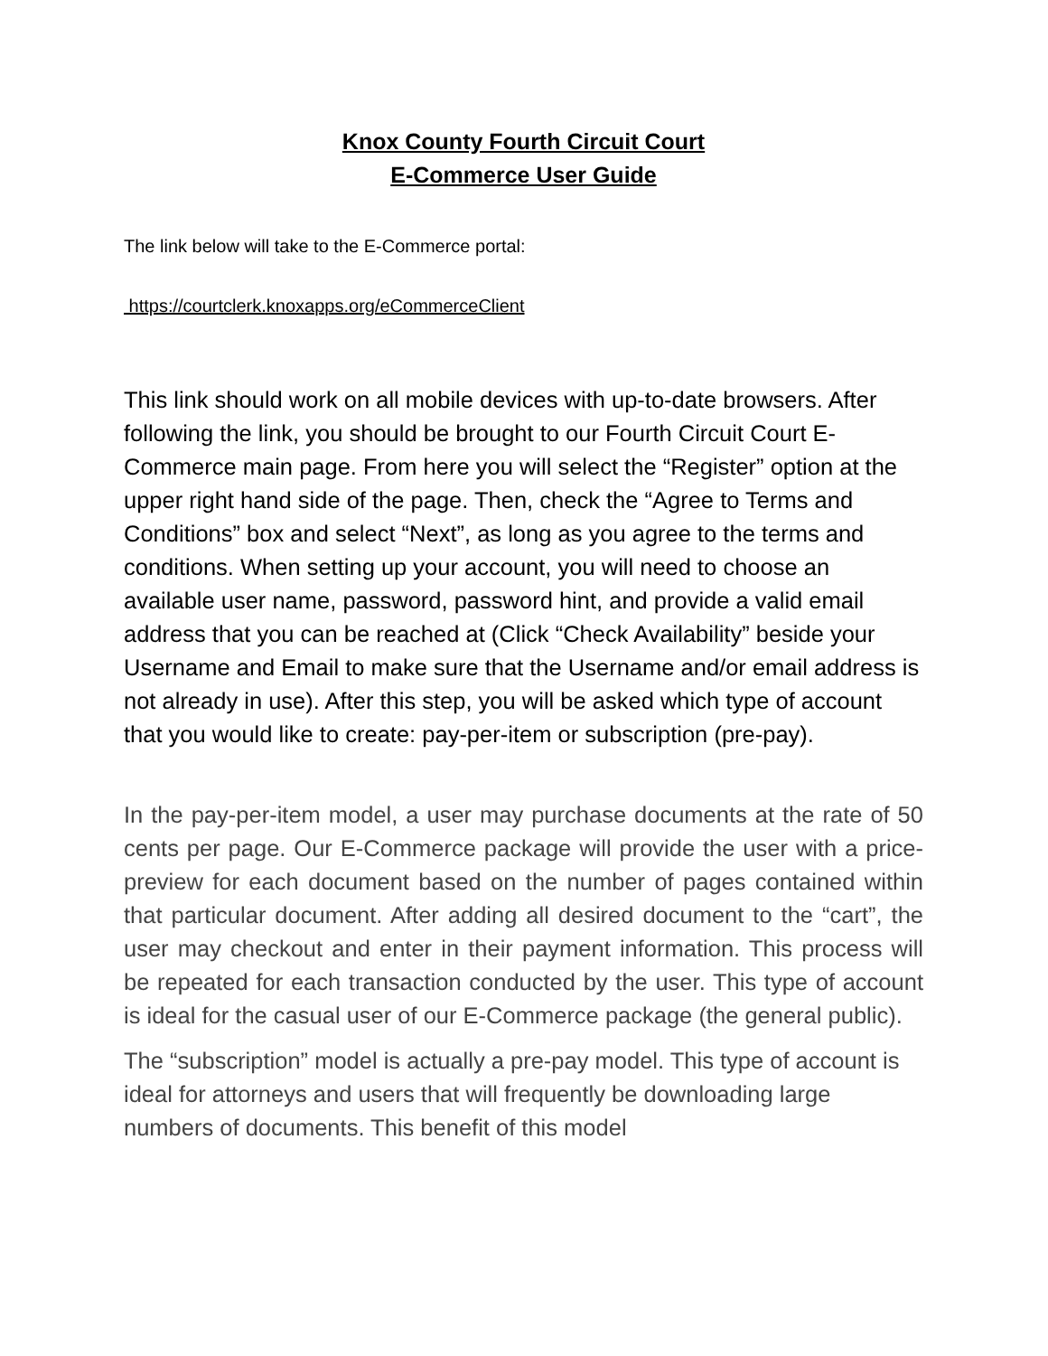Knox County Fourth Circuit Court
E-Commerce User Guide
The link below will take to the E-Commerce portal:
https://courtclerk.knoxapps.org/eCommerceClient
This link should work on all mobile devices with up-to-date browsers. After following the link, you should be brought to our Fourth Circuit Court E-Commerce main page. From here you will select the “Register” option at the upper right hand side of the page. Then, check the “Agree to Terms and Conditions” box and select “Next”, as long as you agree to the terms and conditions. When setting up your account, you will need to choose an available user name, password, password hint, and provide a valid email address that you can be reached at (Click “Check Availability” beside your Username and Email to make sure that the Username and/or email address is not already in use). After this step, you will be asked which type of account that you would like to create: pay-per-item or subscription (pre-pay).
In the pay-per-item model, a user may purchase documents at the rate of 50 cents per page. Our E-Commerce package will provide the user with a price-preview for each document based on the number of pages contained within that particular document. After adding all desired document to the “cart”, the user may checkout and enter in their payment information. This process will be repeated for each transaction conducted by the user. This type of account is ideal for the casual user of our E-Commerce package (the general public).
The “subscription” model is actually a pre-pay model. This type of account is ideal for attorneys and users that will frequently be downloading large numbers of documents. This benefit of this model